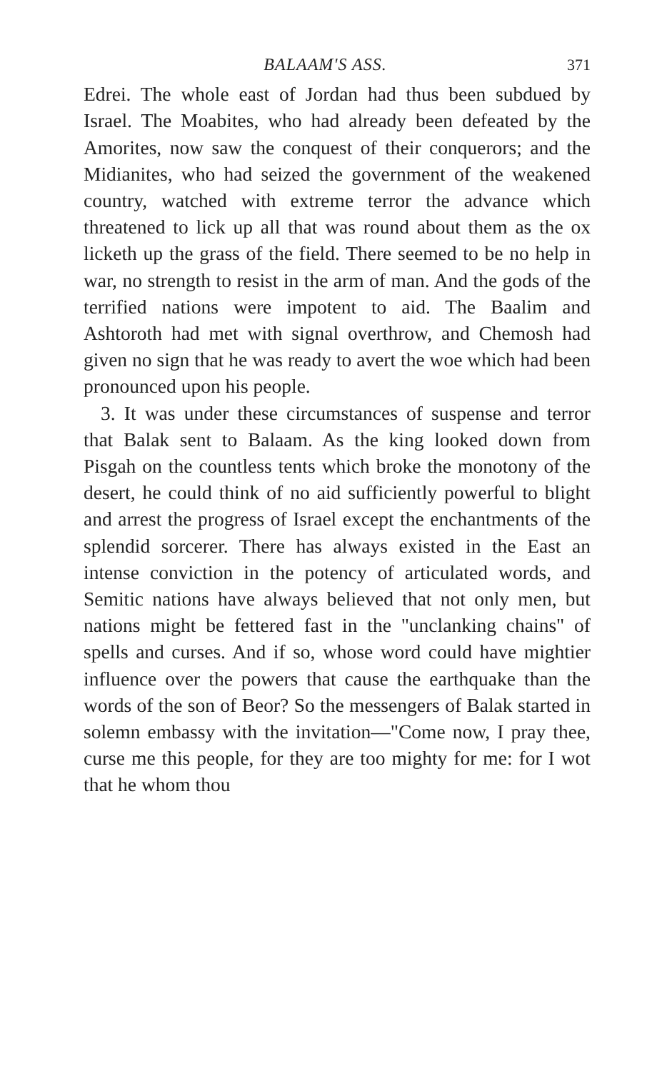BALAAM'S ASS. 371
Edrei. The whole east of Jordan had thus been subdued by Israel. The Moabites, who had already been defeated by the Amorites, now saw the conquest of their conquerors; and the Midianites, who had seized the government of the weakened country, watched with extreme terror the advance which threatened to lick up all that was round about them as the ox licketh up the grass of the field. There seemed to be no help in war, no strength to resist in the arm of man. And the gods of the terrified nations were impotent to aid. The Baalim and Ashtoroth had met with signal overthrow, and Chemosh had given no sign that he was ready to avert the woe which had been pronounced upon his people.
3. It was under these circumstances of suspense and terror that Balak sent to Balaam. As the king looked down from Pisgah on the countless tents which broke the monotony of the desert, he could think of no aid sufficiently powerful to blight and arrest the progress of Israel except the enchantments of the splendid sorcerer. There has always existed in the East an intense conviction in the potency of articulated words, and Semitic nations have always believed that not only men, but nations might be fettered fast in the "unclanking chains" of spells and curses. And if so, whose word could have mightier influence over the powers that cause the earthquake than the words of the son of Beor? So the messengers of Balak started in solemn embassy with the invitation—"Come now, I pray thee, curse me this people, for they are too mighty for me: for I wot that he whom thou